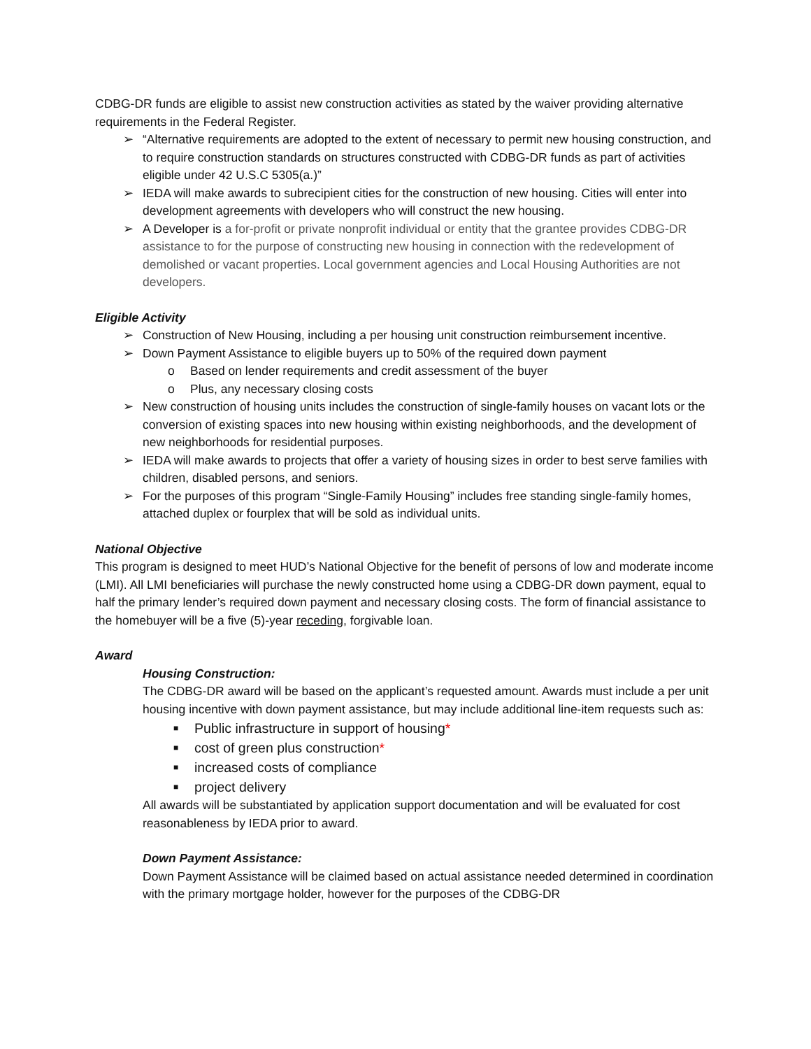CDBG-DR funds are eligible to assist new construction activities as stated by the waiver providing alternative requirements in the Federal Register.
➢ “Alternative requirements are adopted to the extent of necessary to permit new housing construction, and to require construction standards on structures constructed with CDBG-DR funds as part of activities eligible under 42 U.S.C 5305(a.)”
➢ IEDA will make awards to subrecipient cities for the construction of new housing. Cities will enter into development agreements with developers who will construct the new housing.
➢ A Developer is a for-profit or private nonprofit individual or entity that the grantee provides CDBG-DR assistance to for the purpose of constructing new housing in connection with the redevelopment of demolished or vacant properties. Local government agencies and Local Housing Authorities are not developers.
Eligible Activity
➢ Construction of New Housing, including a per housing unit construction reimbursement incentive.
➢ Down Payment Assistance to eligible buyers up to 50% of the required down payment
o Based on lender requirements and credit assessment of the buyer
o Plus, any necessary closing costs
➢ New construction of housing units includes the construction of single-family houses on vacant lots or the conversion of existing spaces into new housing within existing neighborhoods, and the development of new neighborhoods for residential purposes.
➢ IEDA will make awards to projects that offer a variety of housing sizes in order to best serve families with children, disabled persons, and seniors.
➢ For the purposes of this program “Single-Family Housing” includes free standing single-family homes, attached duplex or fourplex that will be sold as individual units.
National Objective
This program is designed to meet HUD’s National Objective for the benefit of persons of low and moderate income (LMI). All LMI beneficiaries will purchase the newly constructed home using a CDBG-DR down payment, equal to half the primary lender’s required down payment and necessary closing costs. The form of financial assistance to the homebuyer will be a five (5)-year receding, forgivable loan.
Award
Housing Construction:
The CDBG-DR award will be based on the applicant’s requested amount. Awards must include a per unit housing incentive with down payment assistance, but may include additional line-item requests such as:
■ Public infrastructure in support of housing*
■ cost of green plus construction*
■ increased costs of compliance
■ project delivery
All awards will be substantiated by application support documentation and will be evaluated for cost reasonableness by IEDA prior to award.
Down Payment Assistance:
Down Payment Assistance will be claimed based on actual assistance needed determined in coordination with the primary mortgage holder, however for the purposes of the CDBG-DR